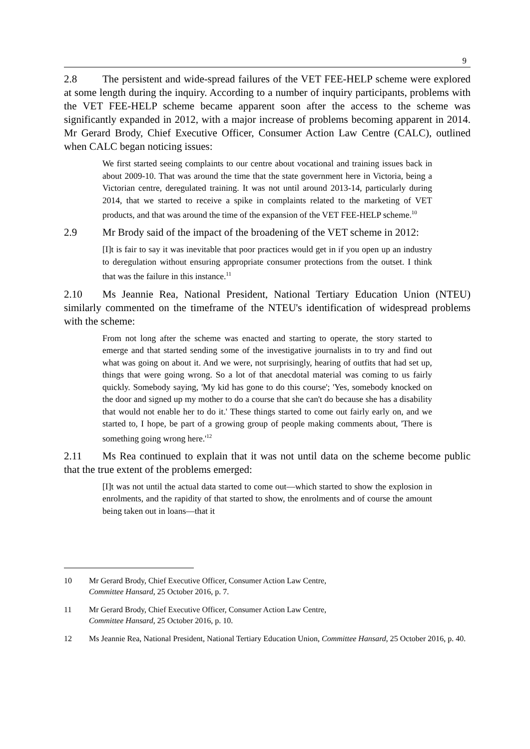9
2.8 The persistent and wide-spread failures of the VET FEE-HELP scheme were explored at some length during the inquiry. According to a number of inquiry participants, problems with the VET FEE-HELP scheme became apparent soon after the access to the scheme was significantly expanded in 2012, with a major increase of problems becoming apparent in 2014. Mr Gerard Brody, Chief Executive Officer, Consumer Action Law Centre (CALC), outlined when CALC began noticing issues:
We first started seeing complaints to our centre about vocational and training issues back in about 2009-10. That was around the time that the state government here in Victoria, being a Victorian centre, deregulated training. It was not until around 2013-14, particularly during 2014, that we started to receive a spike in complaints related to the marketing of VET products, and that was around the time of the expansion of the VET FEE-HELP scheme.<sup>10</sup>
2.9 Mr Brody said of the impact of the broadening of the VET scheme in 2012:
[I]t is fair to say it was inevitable that poor practices would get in if you open up an industry to deregulation without ensuring appropriate consumer protections from the outset. I think that was the failure in this instance.<sup>11</sup>
2.10 Ms Jeannie Rea, National President, National Tertiary Education Union (NTEU) similarly commented on the timeframe of the NTEU's identification of widespread problems with the scheme:
From not long after the scheme was enacted and starting to operate, the story started to emerge and that started sending some of the investigative journalists in to try and find out what was going on about it. And we were, not surprisingly, hearing of outfits that had set up, things that were going wrong. So a lot of that anecdotal material was coming to us fairly quickly. Somebody saying, 'My kid has gone to do this course'; 'Yes, somebody knocked on the door and signed up my mother to do a course that she can't do because she has a disability that would not enable her to do it.' These things started to come out fairly early on, and we started to, I hope, be part of a growing group of people making comments about, 'There is something going wrong here.'<sup>12</sup>
2.11 Ms Rea continued to explain that it was not until data on the scheme become public that the true extent of the problems emerged:
[I]t was not until the actual data started to come out—which started to show the explosion in enrolments, and the rapidity of that started to show, the enrolments and of course the amount being taken out in loans—that it
10 Mr Gerard Brody, Chief Executive Officer, Consumer Action Law Centre,
Committee Hansard, 25 October 2016, p. 7.
11 Mr Gerard Brody, Chief Executive Officer, Consumer Action Law Centre,
Committee Hansard, 25 October 2016, p. 10.
12 Ms Jeannie Rea, National President, National Tertiary Education Union, Committee Hansard, 25 October 2016, p. 40.